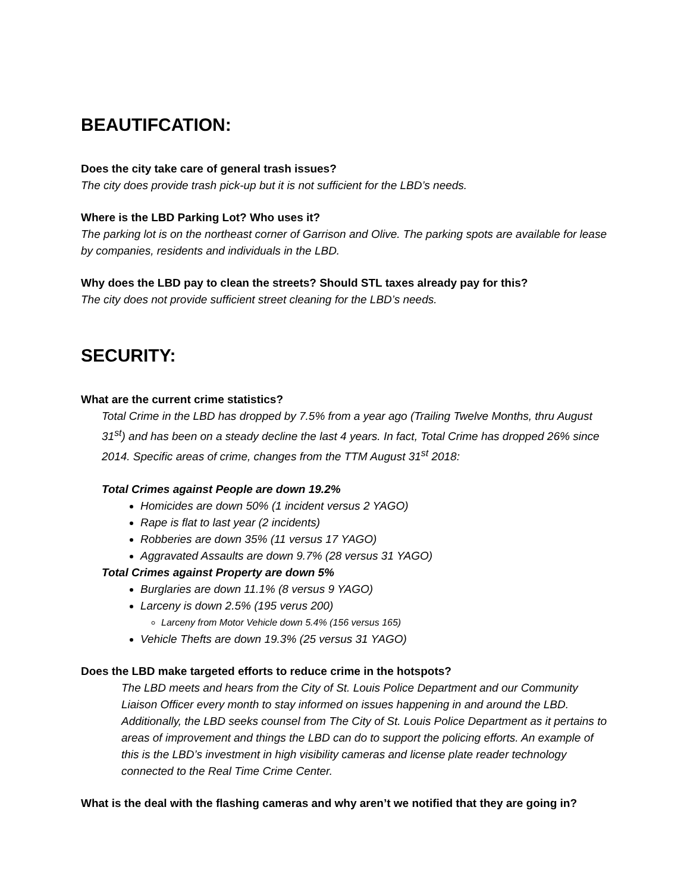BEAUTIFCATION:
Does the city take care of general trash issues?
The city does provide trash pick-up but it is not sufficient for the LBD’s needs.
Where is the LBD Parking Lot? Who uses it?
The parking lot is on the northeast corner of Garrison and Olive. The parking spots are available for lease by companies, residents and individuals in the LBD.
Why does the LBD pay to clean the streets? Should STL taxes already pay for this?
The city does not provide sufficient street cleaning for the LBD’s needs.
SECURITY:
What are the current crime statistics?
Total Crime in the LBD has dropped by 7.5% from a year ago (Trailing Twelve Months, thru August 31<sup>st</sup>) and has been on a steady decline the last 4 years. In fact, Total Crime has dropped 26% since 2014. Specific areas of crime, changes from the TTM August 31<sup>st</sup> 2018:
Total Crimes against People are down 19.2%
Homicides are down 50% (1 incident versus 2 YAGO)
Rape is flat to last year (2 incidents)
Robberies are down 35% (11 versus 17 YAGO)
Aggravated Assaults are down 9.7% (28 versus 31 YAGO)
Total Crimes against Property are down 5%
Burglaries are down 11.1% (8 versus 9 YAGO)
Larceny is down 2.5% (195 verus 200)
Larceny from Motor Vehicle down 5.4% (156 versus 165)
Vehicle Thefts are down 19.3% (25 versus 31 YAGO)
Does the LBD make targeted efforts to reduce crime in the hotspots?
The LBD meets and hears from the City of St. Louis Police Department and our Community Liaison Officer every month to stay informed on issues happening in and around the LBD. Additionally, the LBD seeks counsel from The City of St. Louis Police Department as it pertains to areas of improvement and things the LBD can do to support the policing efforts. An example of this is the LBD’s investment in high visibility cameras and license plate reader technology connected to the Real Time Crime Center.
What is the deal with the flashing cameras and why aren’t we notified that they are going in?